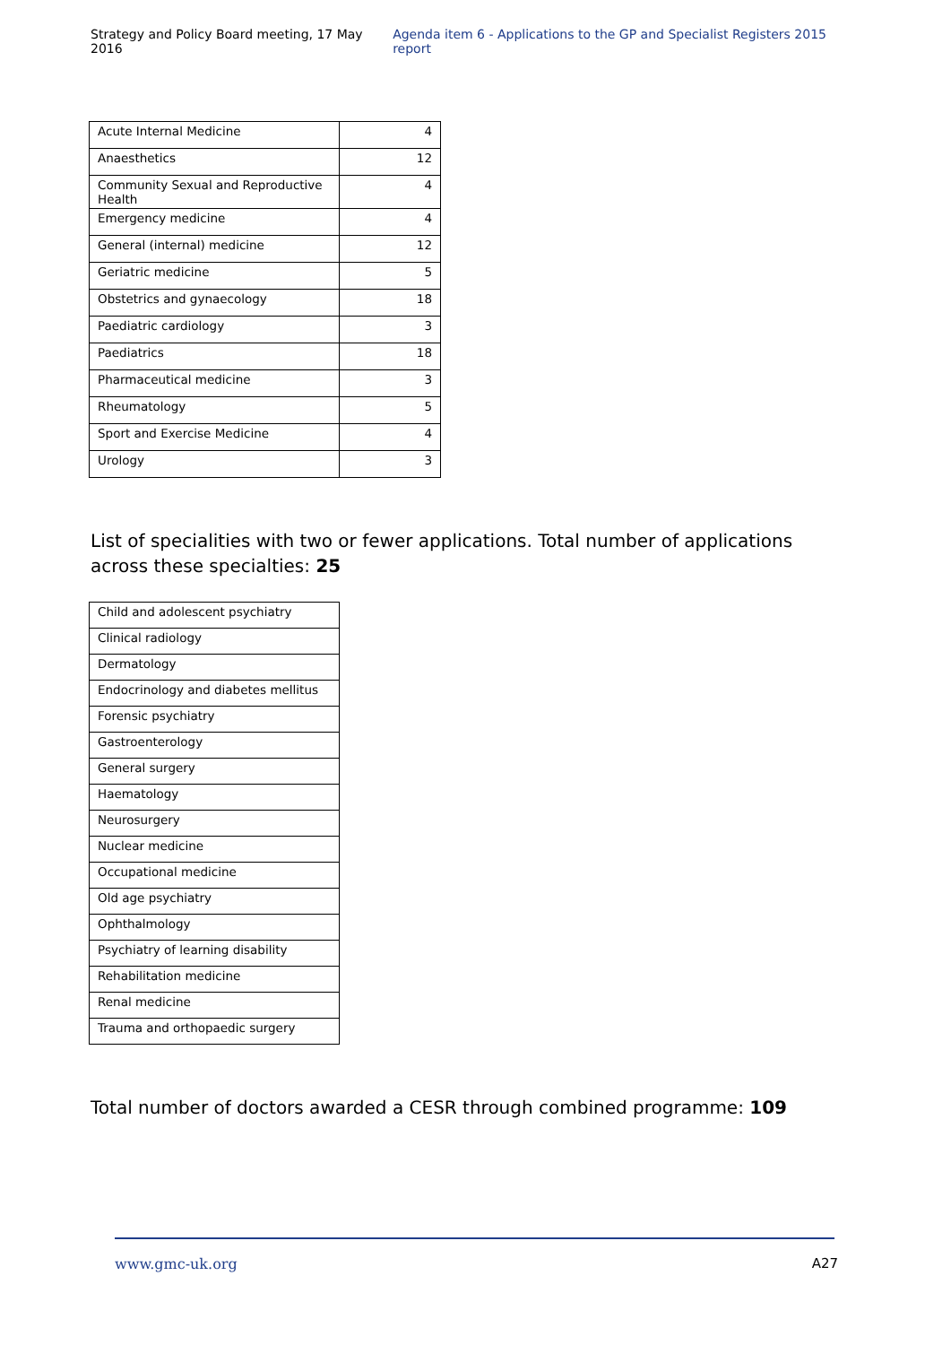Strategy and Policy Board meeting, 17 May 2016 Agenda item 6 - Applications to the GP and Specialist Registers 2015 report
| Acute Internal Medicine | 4 |
| Anaesthetics | 12 |
| Community Sexual and Reproductive Health | 4 |
| Emergency medicine | 4 |
| General (internal) medicine | 12 |
| Geriatric medicine | 5 |
| Obstetrics and gynaecology | 18 |
| Paediatric cardiology | 3 |
| Paediatrics | 18 |
| Pharmaceutical medicine | 3 |
| Rheumatology | 5 |
| Sport and Exercise Medicine | 4 |
| Urology | 3 |
List of specialities with two or fewer applications. Total number of applications across these specialties: 25
| Child and adolescent psychiatry |
| Clinical radiology |
| Dermatology |
| Endocrinology and diabetes mellitus |
| Forensic psychiatry |
| Gastroenterology |
| General surgery |
| Haematology |
| Neurosurgery |
| Nuclear medicine |
| Occupational medicine |
| Old age psychiatry |
| Ophthalmology |
| Psychiatry of learning disability |
| Rehabilitation medicine |
| Renal medicine |
| Trauma and orthopaedic surgery |
Total number of doctors awarded a CESR through combined programme: 109
www.gmc-uk.org A27